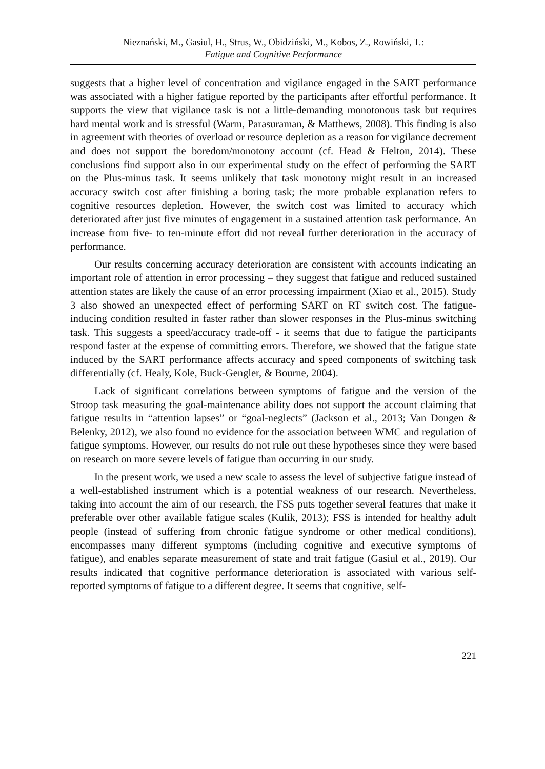Nieznański, M., Gasiul, H., Strus, W., Obidziński, M., Kobos, Z., Rowiński, T.:
Fatigue and Cognitive Performance
suggests that a higher level of concentration and vigilance engaged in the SART performance was associated with a higher fatigue reported by the participants after effortful performance. It supports the view that vigilance task is not a little-demanding monotonous task but requires hard mental work and is stressful (Warm, Parasuraman, & Matthews, 2008). This finding is also in agreement with theories of overload or resource depletion as a reason for vigilance decrement and does not support the boredom/monotony account (cf. Head & Helton, 2014). These conclusions find support also in our experimental study on the effect of performing the SART on the Plus-minus task. It seems unlikely that task monotony might result in an increased accuracy switch cost after finishing a boring task; the more probable explanation refers to cognitive resources depletion. However, the switch cost was limited to accuracy which deteriorated after just five minutes of engagement in a sustained attention task performance. An increase from five- to ten-minute effort did not reveal further deterioration in the accuracy of performance.
Our results concerning accuracy deterioration are consistent with accounts indicating an important role of attention in error processing – they suggest that fatigue and reduced sustained attention states are likely the cause of an error processing impairment (Xiao et al., 2015). Study 3 also showed an unexpected effect of performing SART on RT switch cost. The fatigue-inducing condition resulted in faster rather than slower responses in the Plus-minus switching task. This suggests a speed/accuracy trade-off - it seems that due to fatigue the participants respond faster at the expense of committing errors. Therefore, we showed that the fatigue state induced by the SART performance affects accuracy and speed components of switching task differentially (cf. Healy, Kole, Buck-Gengler, & Bourne, 2004).
Lack of significant correlations between symptoms of fatigue and the version of the Stroop task measuring the goal-maintenance ability does not support the account claiming that fatigue results in “attention lapses” or “goal-neglects” (Jackson et al., 2013; Van Dongen & Belenky, 2012), we also found no evidence for the association between WMC and regulation of fatigue symptoms. However, our results do not rule out these hypotheses since they were based on research on more severe levels of fatigue than occurring in our study.
In the present work, we used a new scale to assess the level of subjective fatigue instead of a well-established instrument which is a potential weakness of our research. Nevertheless, taking into account the aim of our research, the FSS puts together several features that make it preferable over other available fatigue scales (Kulik, 2013); FSS is intended for healthy adult people (instead of suffering from chronic fatigue syndrome or other medical conditions), encompasses many different symptoms (including cognitive and executive symptoms of fatigue), and enables separate measurement of state and trait fatigue (Gasiul et al., 2019). Our results indicated that cognitive performance deterioration is associated with various self-reported symptoms of fatigue to a different degree. It seems that cognitive, self-
221